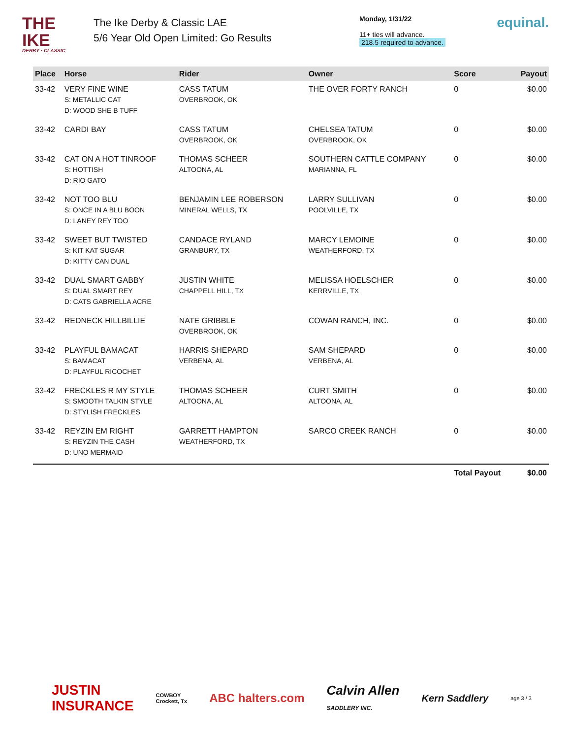THE IKE
DERBY • CLASSIC
The Ike Derby & Classic LAE
5/6 Year Old Open Limited: Go Results
Monday, 1/31/22
11+ ties will advance.
218.5 required to advance.
equinal.
| Place | Horse | Rider | Owner | Score | Payout |
| --- | --- | --- | --- | --- | --- |
| 33-42 | VERY FINE WINE S: METALLIC CAT D: WOOD SHE B TUFF | CASS TATUM OVERBROOK, OK | THE OVER FORTY RANCH | 0 | $0.00 |
| 33-42 | CARDI BAY | CASS TATUM OVERBROOK, OK | CHELSEA TATUM OVERBROOK, OK | 0 | $0.00 |
| 33-42 | CAT ON A HOT TINROOF S: HOTTISH D: RIO GATO | THOMAS SCHEER ALTOONA, AL | SOUTHERN CATTLE COMPANY MARIANNA, FL | 0 | $0.00 |
| 33-42 | NOT TOO BLU S: ONCE IN A BLU BOON D: LANEY REY TOO | BENJAMIN LEE ROBERSON MINERAL WELLS, TX | LARRY SULLIVAN POOLVILLE, TX | 0 | $0.00 |
| 33-42 | SWEET BUT TWISTED S: KIT KAT SUGAR D: KITTY CAN DUAL | CANDACE RYLAND GRANBURY, TX | MARCY LEMOINE WEATHERFORD, TX | 0 | $0.00 |
| 33-42 | DUAL SMART GABBY S: DUAL SMART REY D: CATS GABRIELLA ACRE | JUSTIN WHITE CHAPPELL HILL, TX | MELISSA HOELSCHER KERRVILLE, TX | 0 | $0.00 |
| 33-42 | REDNECK HILLBILLIE | NATE GRIBBLE OVERBROOK, OK | COWAN RANCH, INC. | 0 | $0.00 |
| 33-42 | PLAYFUL BAMACAT S: BAMACAT D: PLAYFUL RICOCHET | HARRIS SHEPARD VERBENA, AL | SAM SHEPARD VERBENA, AL | 0 | $0.00 |
| 33-42 | FRECKLES R MY STYLE S: SMOOTH TALKIN STYLE D: STYLISH FRECKLES | THOMAS SCHEER ALTOONA, AL | CURT SMITH ALTOONA, AL | 0 | $0.00 |
| 33-42 | REYZIN EM RIGHT S: REYZIN THE CASH D: UNO MERMAID | GARRETT HAMPTON WEATHERFORD, TX | SARCO CREEK RANCH | 0 | $0.00 |
| | | | | Total Payout | $0.00 |
JUSTIN
INSURANCE COWBOY
Crockett, Tx ABC halters.com Calvin Allen
SADDLERY INC. Kern Saddlery age 3 / 3